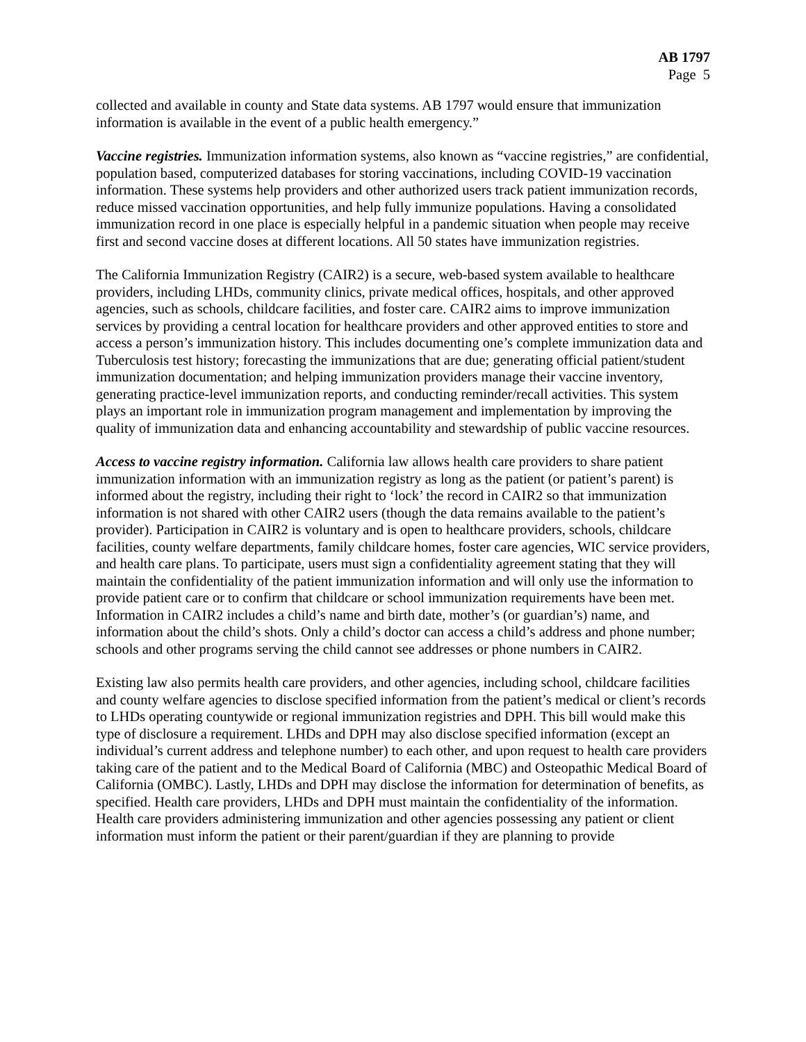AB 1797
Page 5
collected and available in county and State data systems. AB 1797 would ensure that immunization information is available in the event of a public health emergency.”
Vaccine registries. Immunization information systems, also known as “vaccine registries,” are confidential, population based, computerized databases for storing vaccinations, including COVID-19 vaccination information. These systems help providers and other authorized users track patient immunization records, reduce missed vaccination opportunities, and help fully immunize populations. Having a consolidated immunization record in one place is especially helpful in a pandemic situation when people may receive first and second vaccine doses at different locations. All 50 states have immunization registries.
The California Immunization Registry (CAIR2) is a secure, web-based system available to healthcare providers, including LHDs, community clinics, private medical offices, hospitals, and other approved agencies, such as schools, childcare facilities, and foster care. CAIR2 aims to improve immunization services by providing a central location for healthcare providers and other approved entities to store and access a person’s immunization history. This includes documenting one’s complete immunization data and Tuberculosis test history; forecasting the immunizations that are due; generating official patient/student immunization documentation; and helping immunization providers manage their vaccine inventory, generating practice-level immunization reports, and conducting reminder/recall activities. This system plays an important role in immunization program management and implementation by improving the quality of immunization data and enhancing accountability and stewardship of public vaccine resources.
Access to vaccine registry information. California law allows health care providers to share patient immunization information with an immunization registry as long as the patient (or patient’s parent) is informed about the registry, including their right to ‘lock’ the record in CAIR2 so that immunization information is not shared with other CAIR2 users (though the data remains available to the patient’s provider). Participation in CAIR2 is voluntary and is open to healthcare providers, schools, childcare facilities, county welfare departments, family childcare homes, foster care agencies, WIC service providers, and health care plans. To participate, users must sign a confidentiality agreement stating that they will maintain the confidentiality of the patient immunization information and will only use the information to provide patient care or to confirm that childcare or school immunization requirements have been met. Information in CAIR2 includes a child’s name and birth date, mother’s (or guardian’s) name, and information about the child’s shots. Only a child’s doctor can access a child’s address and phone number; schools and other programs serving the child cannot see addresses or phone numbers in CAIR2.
Existing law also permits health care providers, and other agencies, including school, childcare facilities and county welfare agencies to disclose specified information from the patient’s medical or client’s records to LHDs operating countywide or regional immunization registries and DPH. This bill would make this type of disclosure a requirement. LHDs and DPH may also disclose specified information (except an individual’s current address and telephone number) to each other, and upon request to health care providers taking care of the patient and to the Medical Board of California (MBC) and Osteopathic Medical Board of California (OMBC). Lastly, LHDs and DPH may disclose the information for determination of benefits, as specified. Health care providers, LHDs and DPH must maintain the confidentiality of the information. Health care providers administering immunization and other agencies possessing any patient or client information must inform the patient or their parent/guardian if they are planning to provide